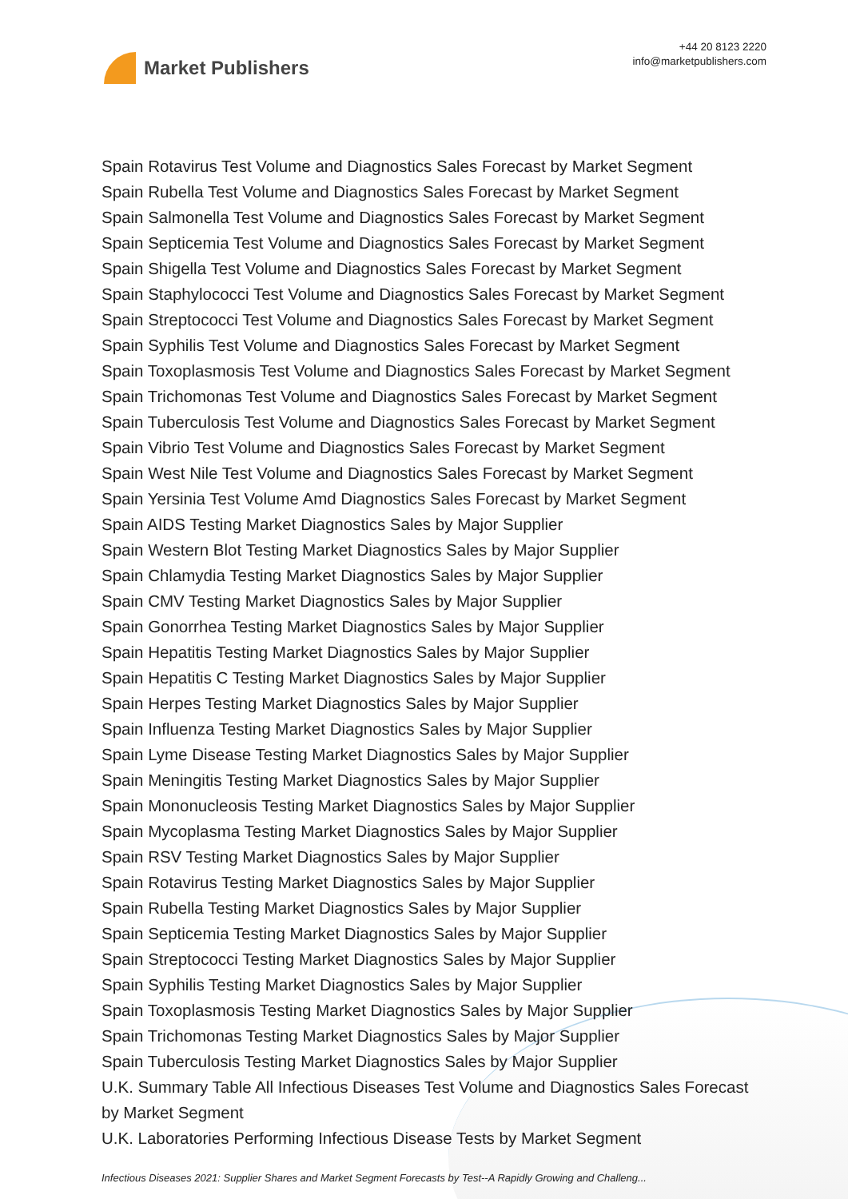Market Publishers
+44 20 8123 2220
info@marketpublishers.com
Spain Rotavirus Test Volume and Diagnostics Sales Forecast by Market Segment
Spain Rubella Test Volume and Diagnostics Sales Forecast by Market Segment
Spain Salmonella Test Volume and Diagnostics Sales Forecast by Market Segment
Spain Septicemia Test Volume and Diagnostics Sales Forecast by Market Segment
Spain Shigella Test Volume and Diagnostics Sales Forecast by Market Segment
Spain Staphylococci Test Volume and Diagnostics Sales Forecast by Market Segment
Spain Streptococci Test Volume and Diagnostics Sales Forecast by Market Segment
Spain Syphilis Test Volume and Diagnostics Sales Forecast by Market Segment
Spain Toxoplasmosis Test Volume and Diagnostics Sales Forecast by Market Segment
Spain Trichomonas Test Volume and Diagnostics Sales Forecast by Market Segment
Spain Tuberculosis Test Volume and Diagnostics Sales Forecast by Market Segment
Spain Vibrio Test Volume and Diagnostics Sales Forecast by Market Segment
Spain West Nile Test Volume and Diagnostics Sales Forecast by Market Segment
Spain Yersinia Test Volume Amd Diagnostics Sales Forecast by Market Segment
Spain AIDS Testing Market Diagnostics Sales by Major Supplier
Spain Western Blot Testing Market Diagnostics Sales by Major Supplier
Spain Chlamydia Testing Market Diagnostics Sales by Major Supplier
Spain CMV Testing Market Diagnostics Sales by Major Supplier
Spain Gonorrhea Testing Market Diagnostics Sales by Major Supplier
Spain Hepatitis Testing Market Diagnostics Sales by Major Supplier
Spain Hepatitis C Testing Market Diagnostics Sales by Major Supplier
Spain Herpes Testing Market Diagnostics Sales by Major Supplier
Spain Influenza Testing Market Diagnostics Sales by Major Supplier
Spain Lyme Disease Testing Market Diagnostics Sales by Major Supplier
Spain Meningitis Testing Market Diagnostics Sales by Major Supplier
Spain Mononucleosis Testing Market Diagnostics Sales by Major Supplier
Spain Mycoplasma Testing Market Diagnostics Sales by Major Supplier
Spain RSV Testing Market Diagnostics Sales by Major Supplier
Spain Rotavirus Testing Market Diagnostics Sales by Major Supplier
Spain Rubella Testing Market Diagnostics Sales by Major Supplier
Spain Septicemia Testing Market Diagnostics Sales by Major Supplier
Spain Streptococci Testing Market Diagnostics Sales by Major Supplier
Spain Syphilis Testing Market Diagnostics Sales by Major Supplier
Spain Toxoplasmosis Testing Market Diagnostics Sales by Major Supplier
Spain Trichomonas Testing Market Diagnostics Sales by Major Supplier
Spain Tuberculosis Testing Market Diagnostics Sales by Major Supplier
U.K. Summary Table All Infectious Diseases Test Volume and Diagnostics Sales Forecast by Market Segment
U.K. Laboratories Performing Infectious Disease Tests by Market Segment
Infectious Diseases 2021: Supplier Shares and Market Segment Forecasts by Test--A Rapidly Growing and Challeng...